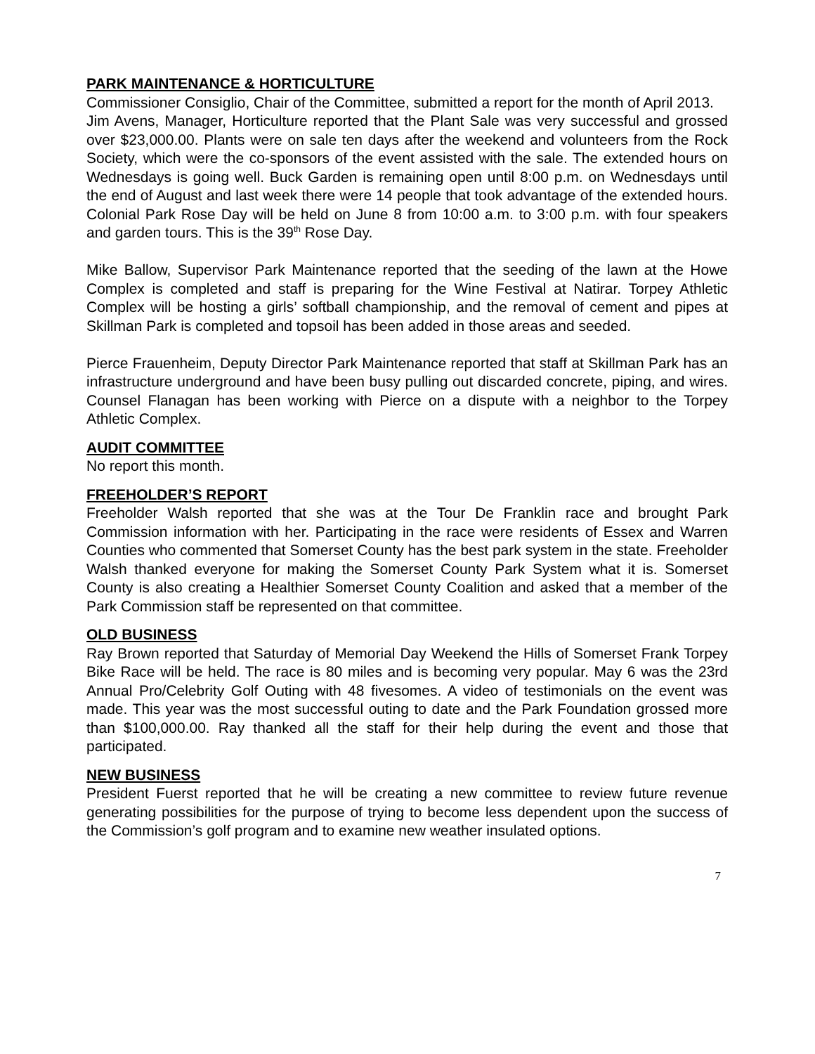PARK MAINTENANCE & HORTICULTURE
Commissioner Consiglio, Chair of the Committee, submitted a report for the month of April 2013.
Jim Avens, Manager, Horticulture reported that the Plant Sale was very successful and grossed over $23,000.00. Plants were on sale ten days after the weekend and volunteers from the Rock Society, which were the co-sponsors of the event assisted with the sale. The extended hours on Wednesdays is going well. Buck Garden is remaining open until 8:00 p.m. on Wednesdays until the end of August and last week there were 14 people that took advantage of the extended hours. Colonial Park Rose Day will be held on June 8 from 10:00 a.m. to 3:00 p.m. with four speakers and garden tours. This is the 39<sup>th</sup> Rose Day.
Mike Ballow, Supervisor Park Maintenance reported that the seeding of the lawn at the Howe Complex is completed and staff is preparing for the Wine Festival at Natirar. Torpey Athletic Complex will be hosting a girls’ softball championship, and the removal of cement and pipes at Skillman Park is completed and topsoil has been added in those areas and seeded.
Pierce Frauenheim, Deputy Director Park Maintenance reported that staff at Skillman Park has an infrastructure underground and have been busy pulling out discarded concrete, piping, and wires. Counsel Flanagan has been working with Pierce on a dispute with a neighbor to the Torpey Athletic Complex.
AUDIT COMMITTEE
No report this month.
FREEHOLDER’S REPORT
Freeholder Walsh reported that she was at the Tour De Franklin race and brought Park Commission information with her. Participating in the race were residents of Essex and Warren Counties who commented that Somerset County has the best park system in the state. Freeholder Walsh thanked everyone for making the Somerset County Park System what it is. Somerset County is also creating a Healthier Somerset County Coalition and asked that a member of the Park Commission staff be represented on that committee.
OLD BUSINESS
Ray Brown reported that Saturday of Memorial Day Weekend the Hills of Somerset Frank Torpey Bike Race will be held. The race is 80 miles and is becoming very popular. May 6 was the 23rd Annual Pro/Celebrity Golf Outing with 48 fivesomes. A video of testimonials on the event was made. This year was the most successful outing to date and the Park Foundation grossed more than $100,000.00. Ray thanked all the staff for their help during the event and those that participated.
NEW BUSINESS
President Fuerst reported that he will be creating a new committee to review future revenue generating possibilities for the purpose of trying to become less dependent upon the success of the Commission’s golf program and to examine new weather insulated options.
7